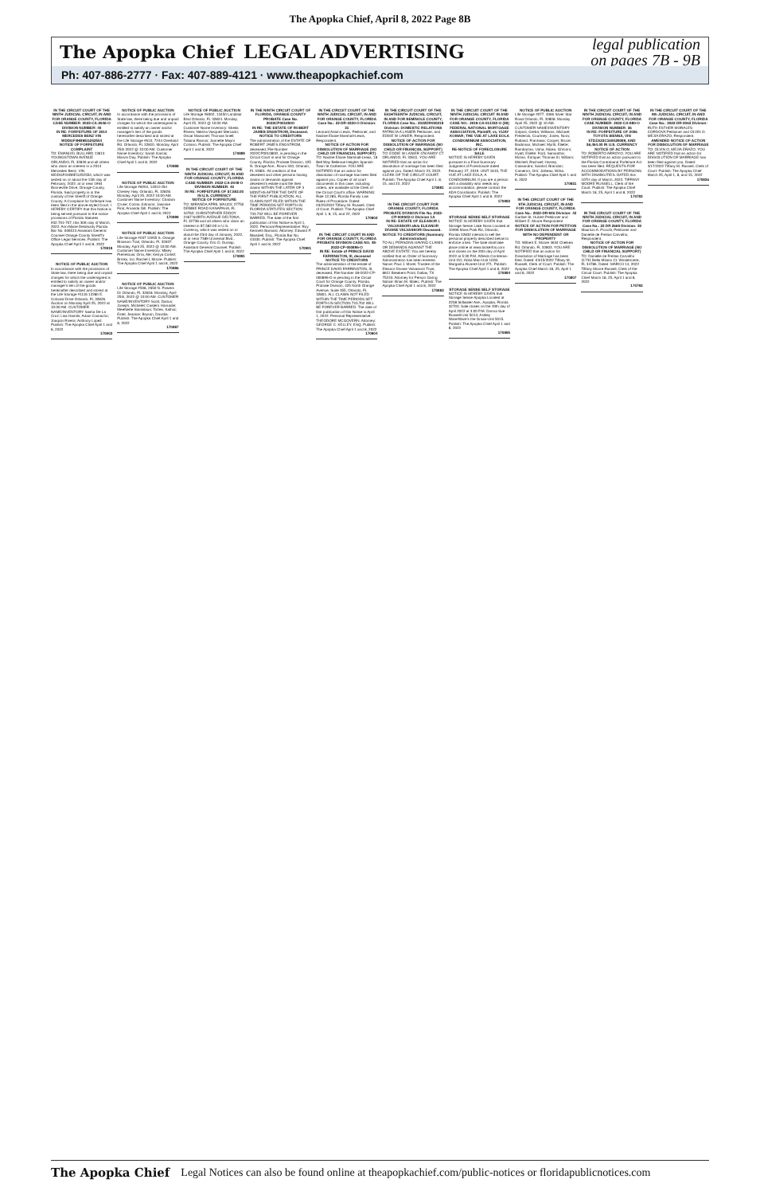The Apopka Chief, April 8, 2022 Page 8B
The Apopka Chief LEGAL ADVERTISING
legal publication
on pages 7B - 9B
Ph: 407-886-2777 · Fax: 407-889-4121 · www.theapopkachief.com
IN THE CIRCUIT COURT OF THE NINTH JUDICIAL CIRCUIT, IN AND FOR ORANGE COUNTY, FLORIDA
CASE NUMBER: 2022-CA-2646-O DIVISION NUMBER: 40
IN RE: FORFEITURE OF 2014 MERCEDES BENZ VIN WDDGF4HB9EG252554
NOTICE OF FORFEITURE COMPLAINT
TO: EMANUEL BULLARD 13613 YOUNGSTOWN AVENUE ORLANDO, FL 32826 and all others who claim an interest in a 2014 Mercedes Benz, VIN WDDGF4HB9EG252554, which was seized on or about the 13th day of February, 2022, at or near 1964 Bonneville Drive, Orange County, Florida. Said property is in the custody of the Sheriff of Orange County. A Complaint for forfeiture has been filed in the above-styled Court. I HEREBY CERTIFY that this Notice is being served pursuant to the notice provisions of Florida Statutes 932.701-707, this 30th day of March, 2022. Ann-Marie Delahunty Florida Bar No. 006513 Assistant General Counsel Orange County Sheriff's Office Legal Services. Publish: The Apopka Chief April 1 and 8, 2022
170918
NOTICE OF PUBLIC AUCTION
In accordance with the provisions of State law, there being due and unpaid charges for which the undersigned is entitled to satisfy an owner and/or manager's lien of the goods hereinafter described and stored at the Life Storage #1116 12280 E. Colonial Drive Orlando, FL 32826. Auction on Monday April 25, 2022 at 10:00 AM. CUSTOMER NAME/INVENTORY Sasha De La Cruz; Lisa Hamlin; Adam Camacho; Joaquin Rivera; Anthony Lopez. Publish: The Apopka Chief April 1 and 8, 2022
170903
NOTICE OF PUBLIC AUCTION
In accordance with the provisions of State law, there being due and unpaid charges for which the undersigned is entitled to satisfy an owner and/or manager's lien of the goods hereinafter described and stored at the Life Storage #610, 7244 Overland Rd. Orlando, FL 32810. Monday, April 25th 2022 @ 10:00 AM. Customer Name Inventory: Sarah Garcia; Marvin Day. Publish: The Apopka Chief April 1 and 8, 2022
170888
NOTICE OF PUBLIC AUCTION
Life Storage #8204, 14010 Old Cheney Hwy. Orlando, FL 32828. Monday, April 25, 2022 10:00 AM. Customer Name Inventory: Chatara Cruse; Corina Johnson; Jasmine Fink; Amanda Gill. Publish: The Apopka Chief April 1 and 8, 2022
170899
NOTICE OF PUBLIC AUCTION
Life Storage #037 11955 S. Orange Blossom Trail, Orlando, FL 32837. Monday, April 25, 2022 @ 10:00 AM. Customer Name Inventory: Mikey Pierrelouis; Orra, Ale; Kenya Cortez; Brinks, Inc; Rachel L Moore. Publish: The Apopka Chief April 1 and 8, 2022
170886
NOTICE OF PUBLIC AUCTION
Life Storage #508, 2650 N. Powers Dr Orlando, FL 32818. Monday, April 25th, 2022 @ 10:00 AM. CUSTOMER NAME/INVENTORY Scott, Darius; Joseph, Michelet; Castero Hamadie; MeeNette Stanislaus; Torres, Kathia; Estel, Jeanice; Bryson, Davidia. Publish: The Apopka Chief April 1 and 8, 2022
170887
NOTICE OF PUBLIC AUCTION
Life Storage #8302, 13450 Landstar Blvd Orlando, FL 32824. Monday, April 25, 2022 @ 10:00 AM. Customer Name Inventory: Sheila Rivera; Neisha Vasquez Mercado; Oscar Maisonet; Thomas Snell; Tatiana Ramos; Jannette Mayni Coriano. Publish: The Apopka Chief April 1 and 8, 2022
170889
IN THE CIRCUIT COURT OF THE NINTH JUDICIAL CIRCUIT, IN AND FOR ORANGE COUNTY, FLORIDA CASE NUMBER: 2022-CA-2048-O DIVISION NUMBER: 40
IN RE: FORFEITURE OF $7,582.00 IN U.S. CURRENCY
NOTICE OF FORFEITURE
TO: MIRANDA APRIL MAUCK 27750 DEBBIE ROAD KANAPAHA, FL 34762; CHRISTOPHER EDDOY 2467 NORTH AVENUE DELTONA, FL 32738 and all others who claim an interest in $7,582.00 in U.S. Currency, which was seized on or about the 23rd day of January, 2022, at or near 7389 Universal Blvd., Orange County. Eric D. Dunlap, Assistant General Counsel. Publish: The Apopka Chief April 1 and 8, 2022
170891
IN THE NINTH CIRCUIT COURT OF FLORIDA, ORANGE COUNTY PROBATE Case No. 2022CP001080O
IN RE: THE ESTATE OF ROBERT JAMES ENGSTROM, Deceased.
NOTICE TO CREDITORS
The administration of the ESTATE OF ROBERT JAMES ENGSTROM, deceased, File Number 2022CP001080O, is pending in the Circuit Court in and for Orange County, Florida, Probate Division, 425 N. Orange Ave., Room 340, Orlando, FL 32801. All creditors of the decedent and other persons having claims or demands against decedent's estate must file their claims WITHIN THE LATER OF 3 MONTHS AFTER THE DATE OF THE FIRST PUBLICATION. ALL CLAIMS NOT FILED WITHIN THE TIME PERIODS SET FORTH IN FLORIDA STATUTES SECTION 733.702 WILL BE FOREVER BARRED. The date of the first publication of this Notice is April 1, 2022. Personal Representative: Roy Kenneth Barnard. Attorney: Edward P. Blaisdell, Esq., Florida Bar No. 43330. Publish: The Apopka Chief April 1 and 8, 2022
170901
IN THE CIRCUIT COURT OF THE NINTH JUDICIAL CIRCUIT, IN AND FOR ORANGE COUNTY, FLORIDA Case No.: 22-DR-3330-O Division: 31
Leonard Aston Lewis, Petitioner, and Nadine Elaine Marshall-Lewis, Respondent.
NOTICE OF ACTION FOR DISSOLUTION OF MARRIAGE (NO CHILD OR FINANCIAL SUPPORT)
TO: Nadine Elaine Marshall-Lewis, 18 Bell Way Bellevue Heights Spanish Town St Catherine. YOU ARE NOTIFIED that an action for dissolution of marriage has been filed against you. Copies of all court documents in this case, including orders, are available at the Clerk of the Circuit Court's office. WARNING: Rule 12.285, Florida Family Law Rules of Procedure. Dated: 03/25/2022 Tiffany M. Russell, Clerk of Court. Publish: The Apopka Chief April 1, 8, 15, and 22, 2022
170902
IN THE CIRCUIT COURT IN AND FOR ORANGE COUNTY, FLORIDA PROBATE DIVISION CASE NO. 48-2022-CP-000896-O
IN RE: Estate of PRINCE DAVID FARRINGTON, III, deceased
NOTICE TO CREDITORS
The administration of the estate of PRINCE DAVID FARRINGTON, III, deceased, File Number 48-2022-CP-000896-O is pending in the Circuit Court for Orange County, Florida, Probate Division, 425 North Orange Avenue, Suite 355, Orlando, FL 32801. ALL CLAIMS NOT FILED WITHIN THE TIME PERIODS SET FORTH IN SECTION 733.702 WILL BE FOREVER BARRED. The date of first publication of this Notice is April 1, 2022. Personal Representative: THEODORE MCGOVERN. Attorney: GEORGE C. KELLEY, ESQ. Publish: The Apopka Chief April 1 and 8, 2022
170904
IN THE CIRCUIT COURT OF THE EIGHTEENTH JUDICIAL CIRCUIT, IN AND FOR SEMINOLE COUNTY, FLORIDA Case No.: 2022DR000218 Division: DOMESTIC RELATIONS
PATRICIA A LANIER Petitioner, and EDDIE W LANIER, Respondent.
NOTICE OF ACTION FOR DISSOLUTION OF MARRIAGE (NO CHILD OR FINANCIAL SUPPORT)
TO: EDDIE W LANIER 478 AMOY CT ORLANDO, FL 32811. YOU ARE NOTIFIED that an action for dissolution of marriage has been filed against you. Dated: March 23, 2022. CLERK OF THE CIRCUIT COURT. Publish: The Apopka Chief April 1, 8, 15, and 22, 2022
170881
IN THE CIRCUIT COURT FOR ORANGE COUNTY, FLORIDA PROBATE DIVISION File No. 2022-CP-000942-O Division 1A
IN RE: ESTATE OF ELEANOR I. VALVASSORI a/k/a ELEANOR DIVANE VALVASSORI Deceased.
NOTICE TO CREDITORS (Summary Administration)
TO ALL PERSONS HAVING CLAIMS OR DEMANDS AGAINST THE ABOVE ESTATE: You are hereby notified that an Order of Summary Administration has been entered. Name: Paul J. Morel, Trustee of the Eleanor Divane Valvassori Trust, 8611 Breakers Point, Dallas, TX 75243. Attorney for Person Giving Notice: Brian M. Malec. Publish: The Apopka Chief April 1 and 8, 2022
170882
IN THE CIRCUIT COURT OF THE NINTH JUDICIAL CIRCUIT IN AND FOR ORANGE COUNTY, FLORIDA CASE NO.: 2019-CA-011432-O (39)
FEDERAL NATIONAL MORTGAGE ASSOCIATION, Plaintiff, vs. VIJAY KOMAR; THE VUE AT LAKE EOLA CONDOMINIUM ASSOCIATION, INC.
RE-NOTICE OF FORECLOSURE SALE
NOTICE IS HEREBY GIVEN pursuant to a Final Summary Judgment of Foreclosure dated February 27, 2019. UNIT 1610, THE VUE AT LAKE EOLA, A CONDOMINIUM. If you are a person with a disability who needs any accommodation, please contact the ADA Coordinator. Publish: The Apopka Chief April 1 and 8, 2022
170883
STORAGE SENSE SELF STORAGE
NOTICE IS HEREBY GIVEN that Storage Sense Lake Nona Located at 10906 Moss Park Rd, Orlando, Florida 32832 intends to sell the personal property described below to enforce a lien. The Sale shall take place online at www.lockerfox.com and closes on the 20th day of April 2022 at 5:30 P.M. Alfredo Contreras-Unit 311; Abba Mac-Unit 1028; Margarita Alvarez-Unit 271. Publish: The Apopka Chief April 1 and 8, 2022
170884
STORAGE SENSE SELF STORAGE
NOTICE IS HEREBY GIVEN that Storage Sense Apopka Located at 2208 Stillwater Ave., Apopka, Florida 32703. Sale closes on the 20th day of April 2022 at 3:00 P.M. Donna Sue Russell-Unit 5014; Ashley Ware/Ware's the Grass-Unit 5015. Publish: The Apopka Chief April 1 and 8, 2022
170885
NOTICE OF PUBLIC AUCTION
Life Storage #077, 4066 Silver Star Road Orlando, FL 32808. Monday April 25, 2022 @ 10 AM. CUSTOMER NAME/INVENTORY Gilyard, Gretta; Williams, Michael; Frederick, Courtney; Jones, Nora; Rutland, Frantasia; Cooper, Bruce; Backman, Michael; Myrlit, Eliette; Rambarran, Usha; Alicea, GiVonni; Hyatt, Eliette; Ford, Samantha; Moran, Enrique; Thomas III, William; Mitchell, Rachael; Harvey, Cassandra; Saintvil, Brandan; Cameron, Orri; Joliteau, Wilso. Publish: The Apopka Chief April 1 and 8, 2022
170931
IN THE CIRCUIT COURT OF THE 9TH JUDICIAL CIRCUIT, IN AND FOR ORANGE COUNTY, FLORIDA Case No.: 2022-DR-946 Division: 42
Garline St. Hubert Petitioner and Wilbert E. Moore Respondent
NOTICE OF ACTION FOR PETITION FOR DISSOLUTION OF MARRIAGE WITH NO DEPENDENT OR PROPERTY
TO: Wilbert E. Moore 4634 Chelsea Rd. Orlando, FL 32803. YOU ARE NOTIFIED that an action for Dissolution of Marriage has been filed. Dated: 03/15/2022 Tiffany M. Russell, Clerk of Court. Publish: The Apopka Chief March 18, 25, April 1 and 8, 2022
170807
IN THE CIRCUIT COURT OF THE NINTH JUDICIAL CIRCUIT, IN AND FOR ORANGE COUNTY, FLORIDA CASE NUMBER: 2022-CA-880-O DIVISION NUMBER: 36
IN RE: FORFEITURE OF 2006 TOYOTA SIENNA, VIN 5TDZA23C16S528089, AND $6,464.00 IN U.S. CURRENCY
NOTICE OF ACTION
TO: ROBERTO ARROYO. YOU ARE NOTIFIED that an action pursuant to the Florida Contraband Forfeiture Act has been filed. REQUESTS FOR ACCOMMODATIONS BY PERSONS WITH DISABILITIES. DATED this 10TH day of March, 2022. TIFFANY MOORE RUSSELL, Clerk of the Court. Publish: The Apopka Chief March 18, 25, April 1 and 8, 2022
170783
IN THE CIRCUIT COURT OF THE NINTH JUDICIAL CIRCUIT, IN AND FOR ORANGE COUNTY, FLORIDA Case No.: 22 DR 2669 Division: 30
Mauricio A. Piccolli, Petitioner and Danielle de Freitas Carvalho, Respondent.
NOTICE OF ACTION FOR DISSOLUTION OF MARRIAGE (NO CHILD OR FINANCIAL SUPPORT)
TO: Danielle de Freitas Carvalho 11731 Bella Milano Ct. Windermere, FL 34786. Dated: MARCH 14, 2022 Tiffany Moore Russell, Clerk of the Circuit Court. Publish: The Apopka Chief March 18, 25, April 1 and 8, 2022
170793
IN THE CIRCUIT COURT OF THE 9th JUDICIAL CIRCUIT, IN AND FOR ORANGE COUNTY, FLORIDA Case No.: 2022-DR-2063 Division:
RUTH ESTHER MORALES CORDOVA Petitioner and OLVIN O. MEJIA ERAZO, Respondent.
AMENDED NOTICE OF ACTION FOR DISSOLUTION OF MARRIAGE
TO: OLVIN O. MEJIA ERAZO. YOU ARE NOTIFIED that an action for DISSOLUTION OF MARRIAGE has been filed against you. Dated: 3/17/2022 Tiffany M. Russell, Clerk of Court. Publish: The Apopka Chief March 25, April 1, 8, and 15, 2022
170836
The Apopka Chief Legal Notices can also be found online at theapopkachief.com/public-notices or floridapublicnotices.com